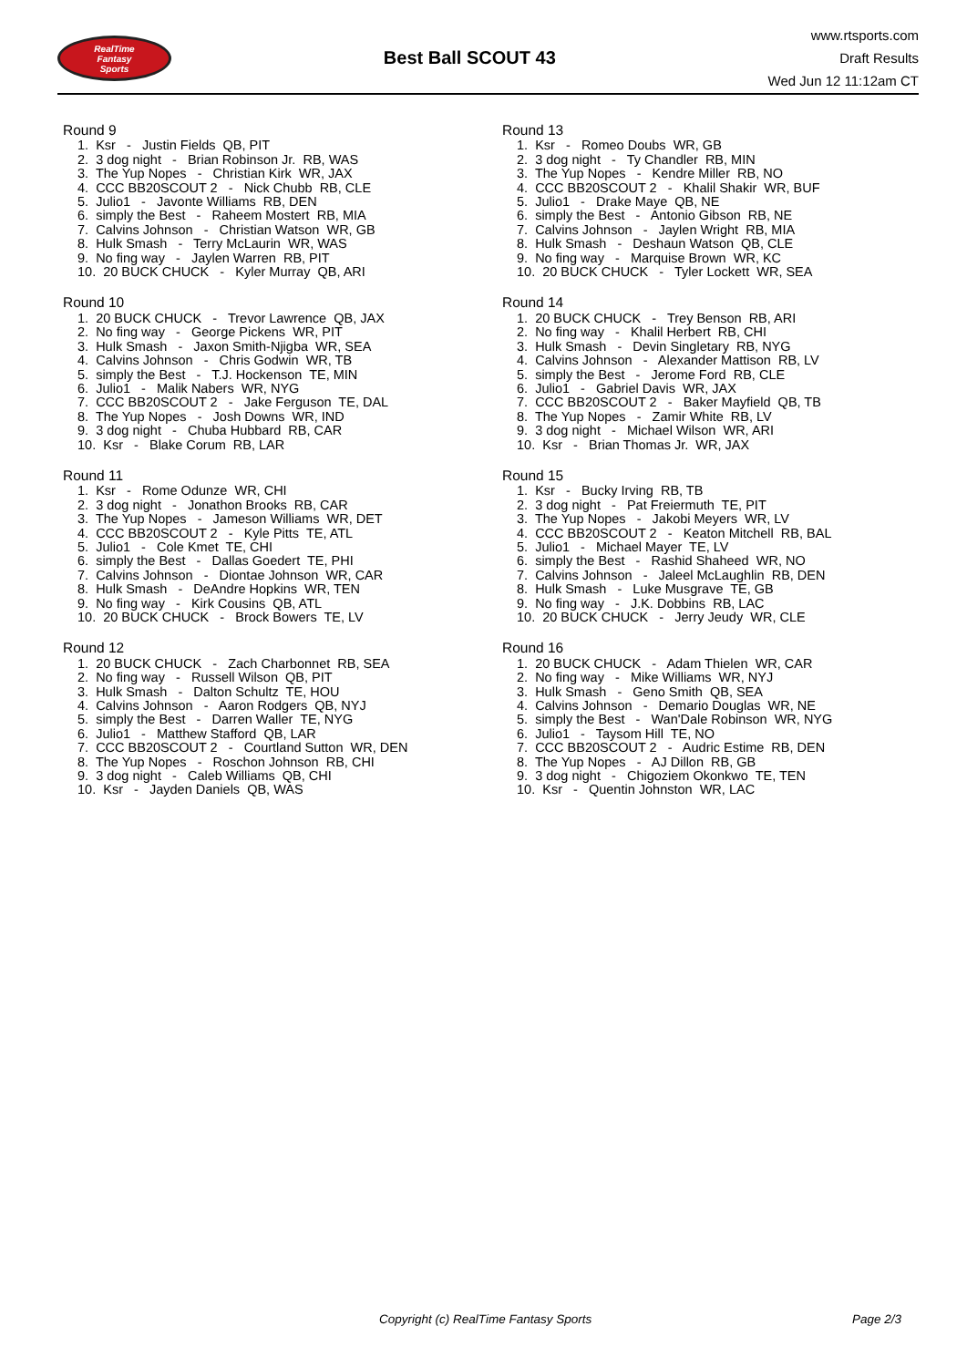RealTime
Fantasy
Sports
Best Ball SCOUT 43
www.rtsports.com
Draft Results
Wed Jun 12 11:12am CT
Round 9
1. Ksr - Justin Fields QB, PIT
2. 3 dog night - Brian Robinson Jr. RB, WAS
3. The Yup Nopes - Christian Kirk WR, JAX
4. CCC BB20SCOUT 2 - Nick Chubb RB, CLE
5. Julio1 - Javonte Williams RB, DEN
6. simply the Best - Raheem Mostert RB, MIA
7. Calvins Johnson - Christian Watson WR, GB
8. Hulk Smash - Terry McLaurin WR, WAS
9. No fing way - Jaylen Warren RB, PIT
10. 20 BUCK CHUCK - Kyler Murray QB, ARI
Round 10
1. 20 BUCK CHUCK - Trevor Lawrence QB, JAX
2. No fing way - George Pickens WR, PIT
3. Hulk Smash - Jaxon Smith-Njigba WR, SEA
4. Calvins Johnson - Chris Godwin WR, TB
5. simply the Best - T.J. Hockenson TE, MIN
6. Julio1 - Malik Nabers WR, NYG
7. CCC BB20SCOUT 2 - Jake Ferguson TE, DAL
8. The Yup Nopes - Josh Downs WR, IND
9. 3 dog night - Chuba Hubbard RB, CAR
10. Ksr - Blake Corum RB, LAR
Round 11
1. Ksr - Rome Odunze WR, CHI
2. 3 dog night - Jonathon Brooks RB, CAR
3. The Yup Nopes - Jameson Williams WR, DET
4. CCC BB20SCOUT 2 - Kyle Pitts TE, ATL
5. Julio1 - Cole Kmet TE, CHI
6. simply the Best - Dallas Goedert TE, PHI
7. Calvins Johnson - Diontae Johnson WR, CAR
8. Hulk Smash - DeAndre Hopkins WR, TEN
9. No fing way - Kirk Cousins QB, ATL
10. 20 BUCK CHUCK - Brock Bowers TE, LV
Round 12
1. 20 BUCK CHUCK - Zach Charbonnet RB, SEA
2. No fing way - Russell Wilson QB, PIT
3. Hulk Smash - Dalton Schultz TE, HOU
4. Calvins Johnson - Aaron Rodgers QB, NYJ
5. simply the Best - Darren Waller TE, NYG
6. Julio1 - Matthew Stafford QB, LAR
7. CCC BB20SCOUT 2 - Courtland Sutton WR, DEN
8. The Yup Nopes - Roschon Johnson RB, CHI
9. 3 dog night - Caleb Williams QB, CHI
10. Ksr - Jayden Daniels QB, WAS
Round 13
1. Ksr - Romeo Doubs WR, GB
2. 3 dog night - Ty Chandler RB, MIN
3. The Yup Nopes - Kendre Miller RB, NO
4. CCC BB20SCOUT 2 - Khalil Shakir WR, BUF
5. Julio1 - Drake Maye QB, NE
6. simply the Best - Antonio Gibson RB, NE
7. Calvins Johnson - Jaylen Wright RB, MIA
8. Hulk Smash - Deshaun Watson QB, CLE
9. No fing way - Marquise Brown WR, KC
10. 20 BUCK CHUCK - Tyler Lockett WR, SEA
Round 14
1. 20 BUCK CHUCK - Trey Benson RB, ARI
2. No fing way - Khalil Herbert RB, CHI
3. Hulk Smash - Devin Singletary RB, NYG
4. Calvins Johnson - Alexander Mattison RB, LV
5. simply the Best - Jerome Ford RB, CLE
6. Julio1 - Gabriel Davis WR, JAX
7. CCC BB20SCOUT 2 - Baker Mayfield QB, TB
8. The Yup Nopes - Zamir White RB, LV
9. 3 dog night - Michael Wilson WR, ARI
10. Ksr - Brian Thomas Jr. WR, JAX
Round 15
1. Ksr - Bucky Irving RB, TB
2. 3 dog night - Pat Freiermuth TE, PIT
3. The Yup Nopes - Jakobi Meyers WR, LV
4. CCC BB20SCOUT 2 - Keaton Mitchell RB, BAL
5. Julio1 - Michael Mayer TE, LV
6. simply the Best - Rashid Shaheed WR, NO
7. Calvins Johnson - Jaleel McLaughlin RB, DEN
8. Hulk Smash - Luke Musgrave TE, GB
9. No fing way - J.K. Dobbins RB, LAC
10. 20 BUCK CHUCK - Jerry Jeudy WR, CLE
Round 16
1. 20 BUCK CHUCK - Adam Thielen WR, CAR
2. No fing way - Mike Williams WR, NYJ
3. Hulk Smash - Geno Smith QB, SEA
4. Calvins Johnson - Demario Douglas WR, NE
5. simply the Best - Wan'Dale Robinson WR, NYG
6. Julio1 - Taysom Hill TE, NO
7. CCC BB20SCOUT 2 - Audric Estime RB, DEN
8. The Yup Nopes - AJ Dillon RB, GB
9. 3 dog night - Chigoziem Okonkwo TE, TEN
10. Ksr - Quentin Johnston WR, LAC
Copyright (c) RealTime Fantasy Sports Page 2/3